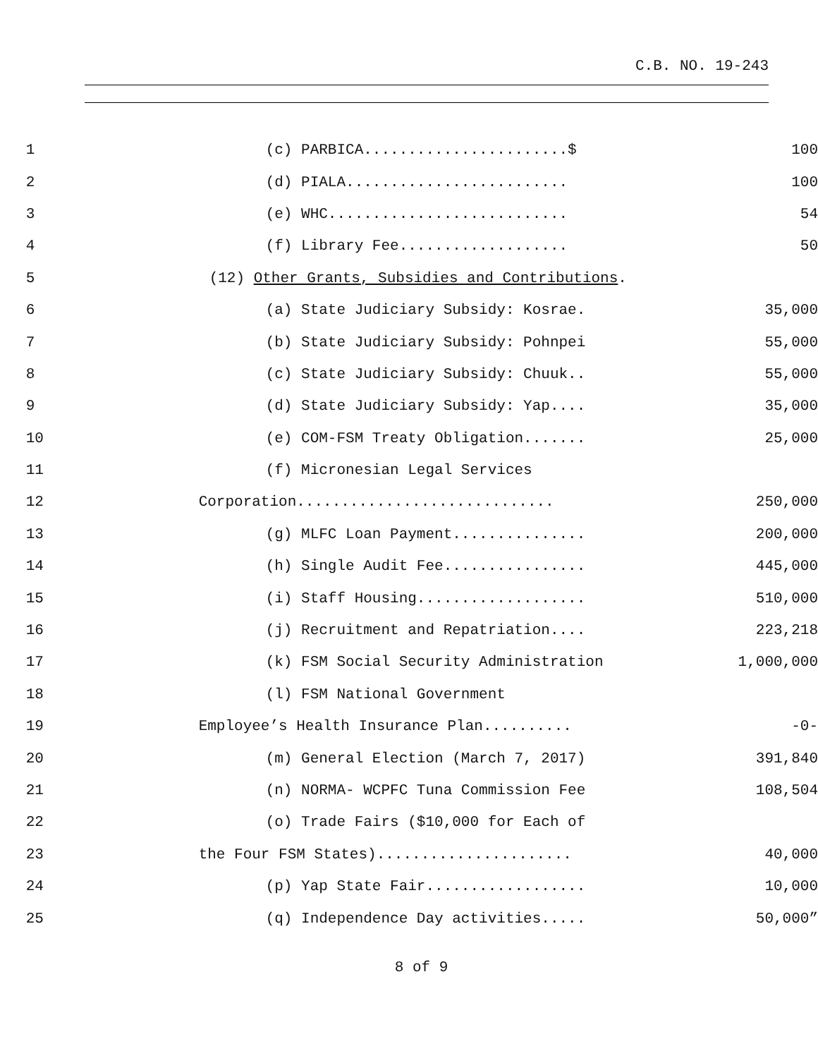C.B. NO. 19-243
| 1 | (c) PARBICA.......................$ | 100 |
| 2 | (d) PIALA......................... | 100 |
| 3 | (e) WHC........................... | 54 |
| 4 | (f) Library Fee................... | 50 |
| 5 | (12) Other Grants, Subsidies and Contributions . | |
| 6 | (a) State Judiciary Subsidy: Kosrae. | 35,000 |
| 7 | (b) State Judiciary Subsidy: Pohnpei | 55,000 |
| 8 | (c) State Judiciary Subsidy: Chuuk.. | 55,000 |
| 9 | (d) State Judiciary Subsidy: Yap.... | 35,000 |
| 10 | (e) COM-FSM Treaty Obligation....... | 25,000 |
| 11 | (f) Micronesian Legal Services | |
| 12 | Corporation............................. | 250,000 |
| 13 | (g) MLFC Loan Payment............... | 200,000 |
| 14 | (h) Single Audit Fee................ | 445,000 |
| 15 | (i) Staff Housing................... | 510,000 |
| 16 | (j) Recruitment and Repatriation.... | 223,218 |
| 17 | (k) FSM Social Security Administration | 1,000,000 |
| 18 | (l) FSM National Government | |
| 19 | Employee’s Health Insurance Plan.......... | -0- |
| 20 | (m) General Election (March 7, 2017) | 391,840 |
| 21 | (n) NORMA- WCPFC Tuna Commission Fee | 108,504 |
| 22 | (o) Trade Fairs ($10,000 for Each of | |
| 23 | the Four FSM States)...................... | 40,000 |
| 24 | (p) Yap State Fair.................. | 10,000 |
| 25 | (q) Independence Day activities..... | 50,000” |
8 of 9